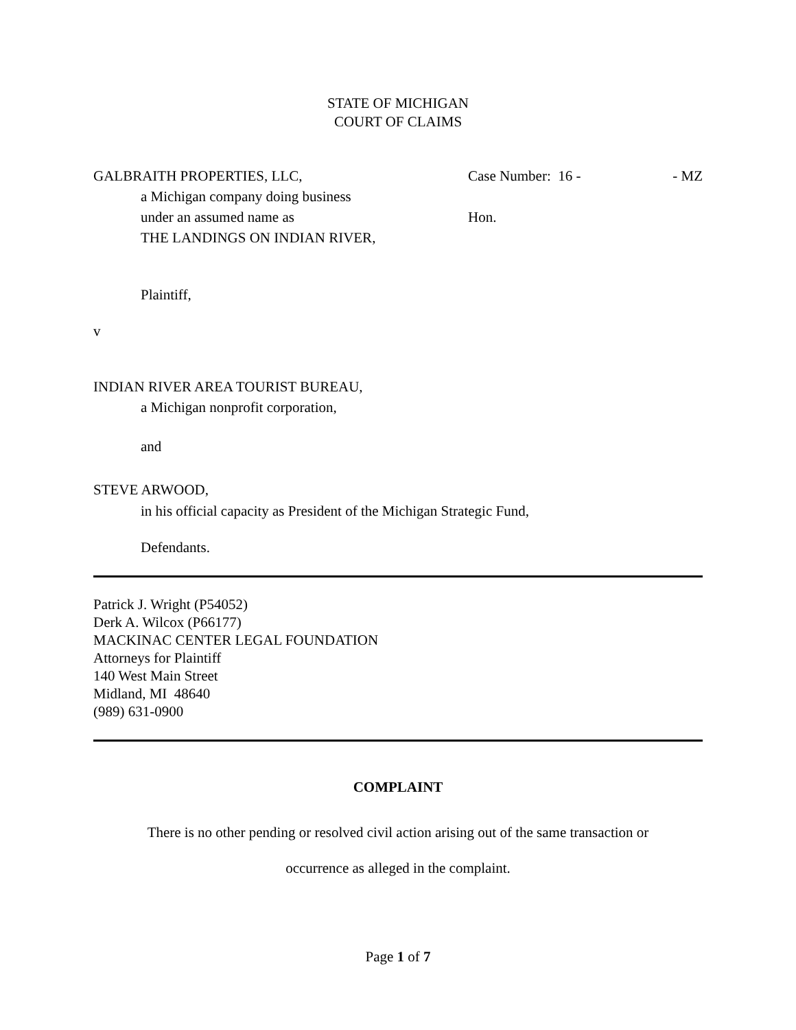STATE OF MICHIGAN
COURT OF CLAIMS
GALBRAITH PROPERTIES, LLC,
a Michigan company doing business
under an assumed name as
THE LANDINGS ON INDIAN RIVER,
Case Number: 16 - - MZ
Hon.
Plaintiff,
v
INDIAN RIVER AREA TOURIST BUREAU,
a Michigan nonprofit corporation,
and
STEVE ARWOOD,
in his official capacity as President of the Michigan Strategic Fund,
Defendants.
Patrick J. Wright (P54052)
Derk A. Wilcox (P66177)
MACKINAC CENTER LEGAL FOUNDATION
Attorneys for Plaintiff
140 West Main Street
Midland, MI 48640
(989) 631-0900
COMPLAINT
There is no other pending or resolved civil action arising out of the same transaction or
occurrence as alleged in the complaint.
Page 1 of 7